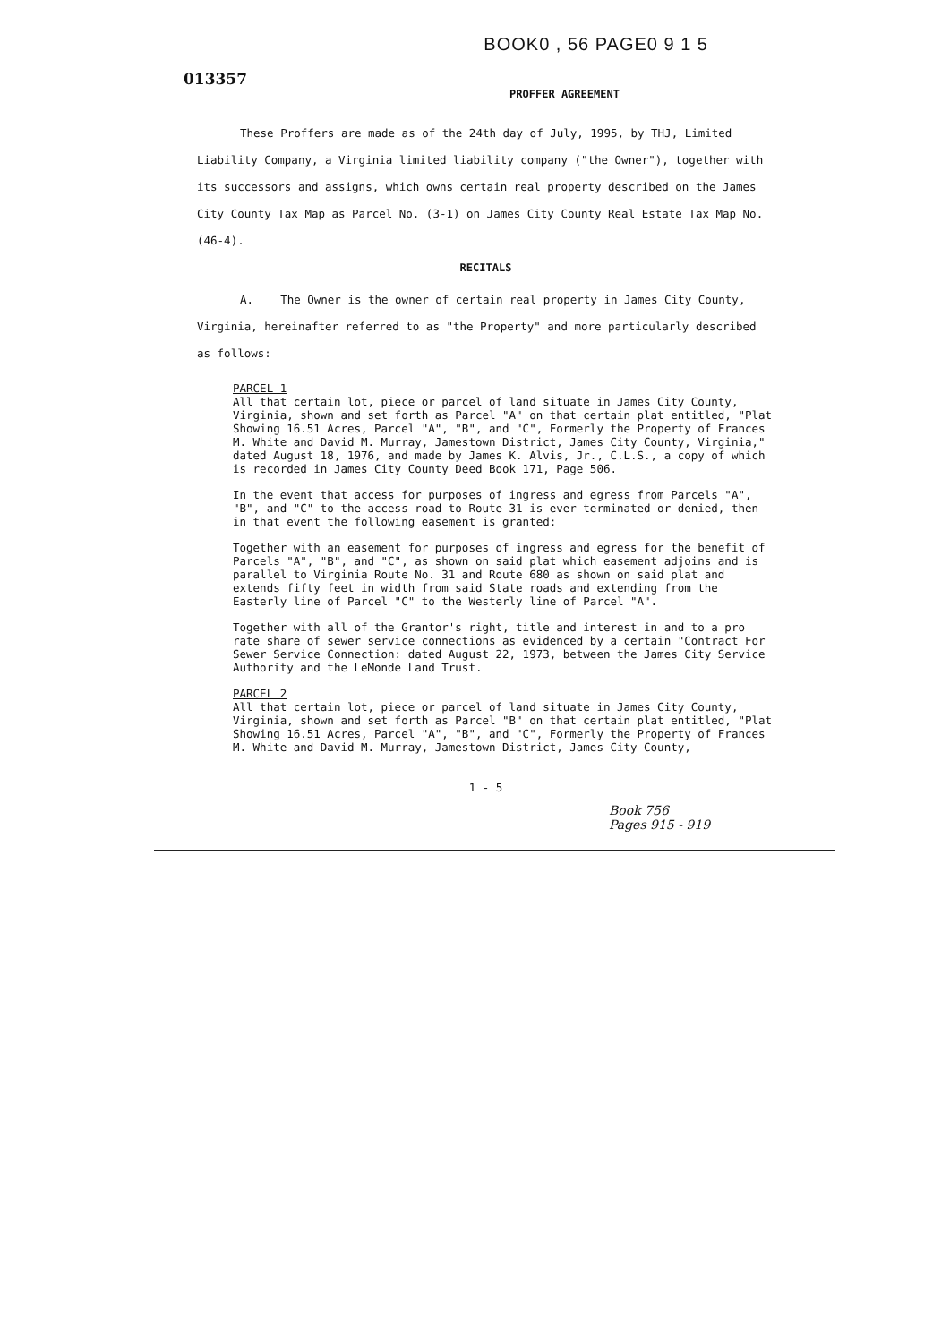013357
BOOK0 , 56 PAGE0 9 1 5
PROFFER AGREEMENT
These Proffers are made as of the 24th day of July, 1995, by THJ, Limited Liability Company, a Virginia limited liability company ("the Owner"), together with its successors and assigns, which owns certain real property described on the James City County Tax Map as Parcel No. (3-1) on James City County Real Estate Tax Map No. (46-4).
RECITALS
A. The Owner is the owner of certain real property in James City County, Virginia, hereinafter referred to as "the Property" and more particularly described as follows:
PARCEL 1
All that certain lot, piece or parcel of land situate in James City County, Virginia, shown and set forth as Parcel "A" on that certain plat entitled, "Plat Showing 16.51 Acres, Parcel "A", "B", and "C", Formerly the Property of Frances M. White and David M. Murray, Jamestown District, James City County, Virginia," dated August 18, 1976, and made by James K. Alvis, Jr., C.L.S., a copy of which is recorded in James City County Deed Book 171, Page 506.
In the event that access for purposes of ingress and egress from Parcels "A", "B", and "C" to the access road to Route 31 is ever terminated or denied, then in that event the following easement is granted:
Together with an easement for purposes of ingress and egress for the benefit of Parcels "A", "B", and "C", as shown on said plat which easement adjoins and is parallel to Virginia Route No. 31 and Route 680 as shown on said plat and extends fifty feet in width from said State roads and extending from the Easterly line of Parcel "C" to the Westerly line of Parcel "A".
Together with all of the Grantor's right, title and interest in and to a pro rate share of sewer service connections as evidenced by a certain "Contract For Sewer Service Connection: dated August 22, 1973, between the James City Service Authority and the LeMonde Land Trust.
PARCEL 2
All that certain lot, piece or parcel of land situate in James City County, Virginia, shown and set forth as Parcel "B" on that certain plat entitled, "Plat Showing 16.51 Acres, Parcel "A", "B", and "C", Formerly the Property of Frances M. White and David M. Murray, Jamestown District, James City County,
1 - 5
Book 756
Pages 915 - 919